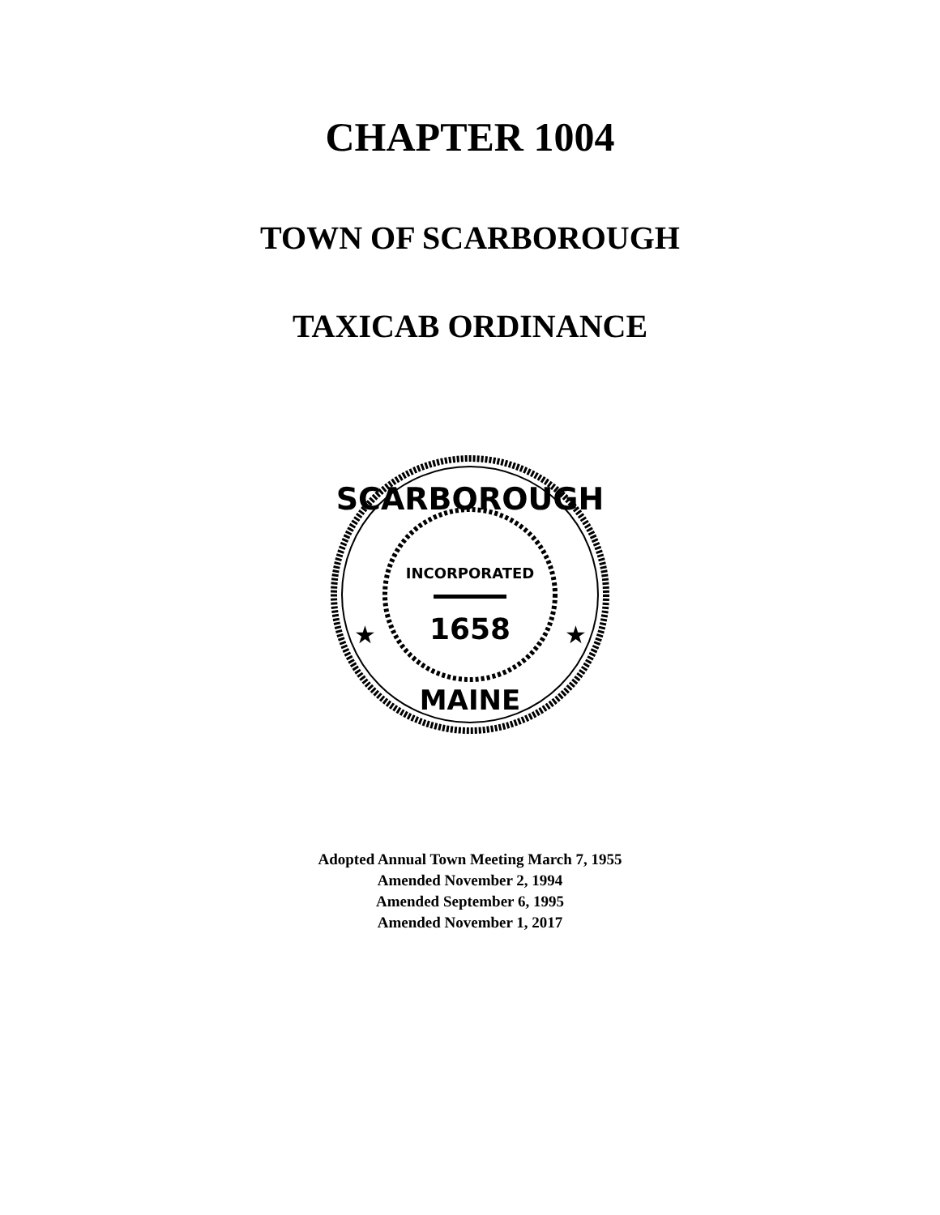CHAPTER 1004
TOWN OF SCARBOROUGH
TAXICAB ORDINANCE
SCARBOROUGH
INCORPORATED
1658
MAINE
★
★
Adopted Annual Town Meeting March 7, 1955
Amended November 2, 1994
Amended September 6, 1995
Amended November 1, 2017